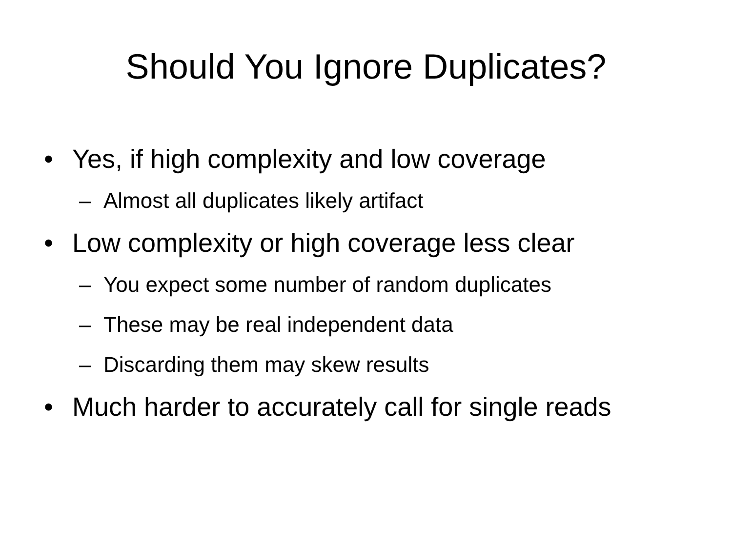Should You Ignore Duplicates?
• Yes, if high complexity and low coverage
– Almost all duplicates likely artifact
• Low complexity or high coverage less clear
– You expect some number of random duplicates
– These may be real independent data
– Discarding them may skew results
• Much harder to accurately call for single reads